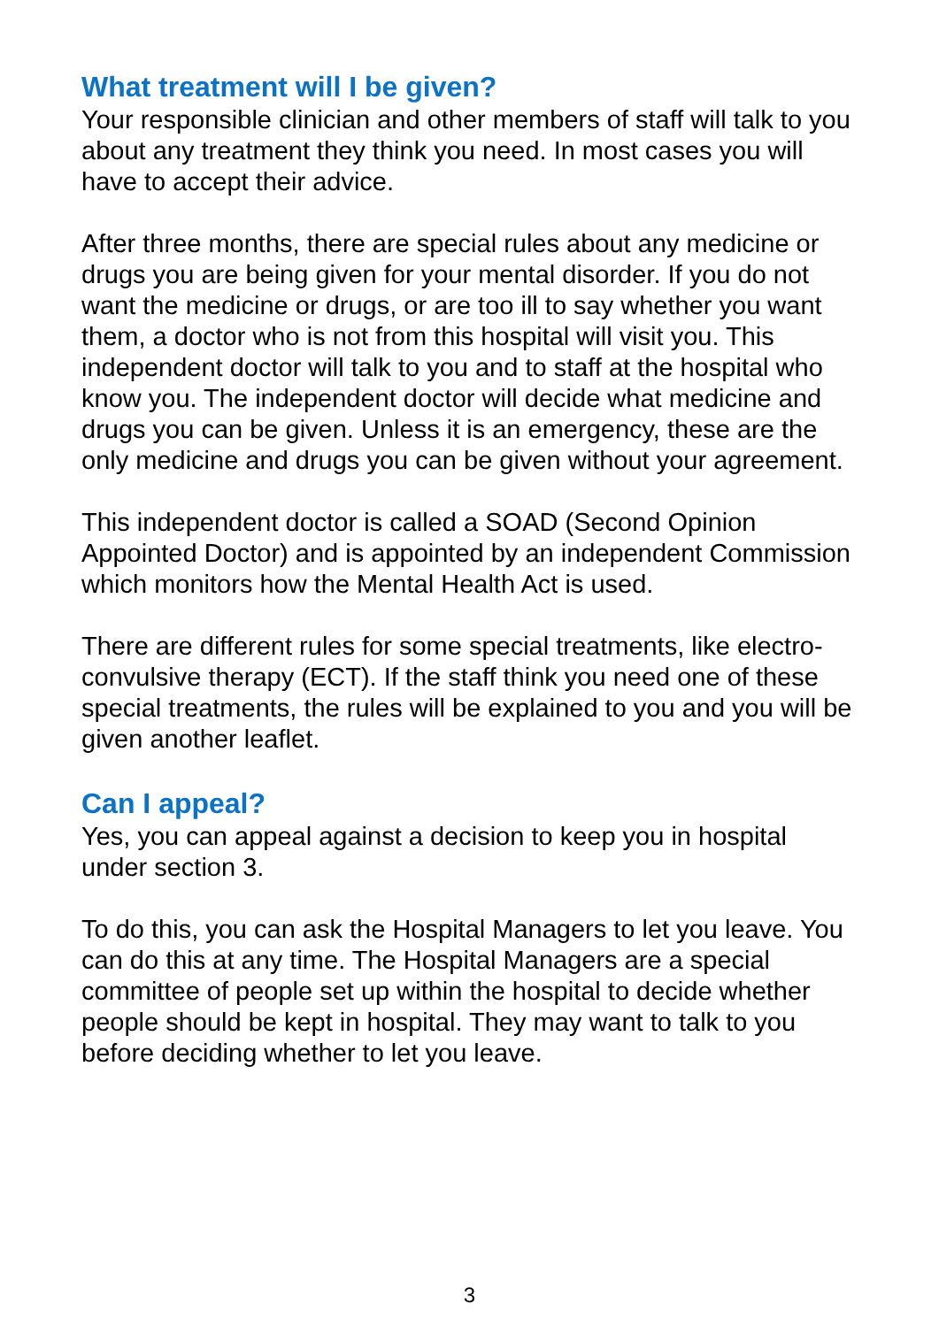What treatment will I be given?
Your responsible clinician and other members of staff will talk to you about any treatment they think you need. In most cases you will have to accept their advice.
After three months, there are special rules about any medicine or drugs you are being given for your mental disorder. If you do not want the medicine or drugs, or are too ill to say whether you want them, a doctor who is not from this hospital will visit you. This independent doctor will talk to you and to staff at the hospital who know you. The independent doctor will decide what medicine and drugs you can be given. Unless it is an emergency, these are the only medicine and drugs you can be given without your agreement.
This independent doctor is called a SOAD (Second Opinion Appointed Doctor) and is appointed by an independent Commission which monitors how the Mental Health Act is used.
There are different rules for some special treatments, like electro-convulsive therapy (ECT). If the staff think you need one of these special treatments, the rules will be explained to you and you will be given another leaflet.
Can I appeal?
Yes, you can appeal against a decision to keep you in hospital under section 3.
To do this, you can ask the Hospital Managers to let you leave. You can do this at any time. The Hospital Managers are a special committee of people set up within the hospital to decide whether people should be kept in hospital. They may want to talk to you before deciding whether to let you leave.
3